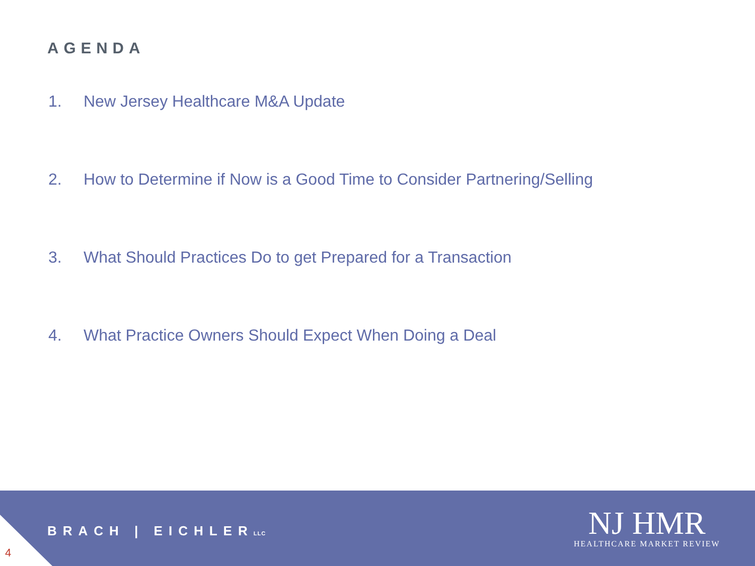AGENDA
1. New Jersey Healthcare M&A Update
2. How to Determine if Now is a Good Time to Consider Partnering/Selling
3. What Should Practices Do to get Prepared for a Transaction
4. What Practice Owners Should Expect When Doing a Deal
4
BRACH | EICHLERLLC
NJ HMR
HEALTHCARE MARKET REVIEW